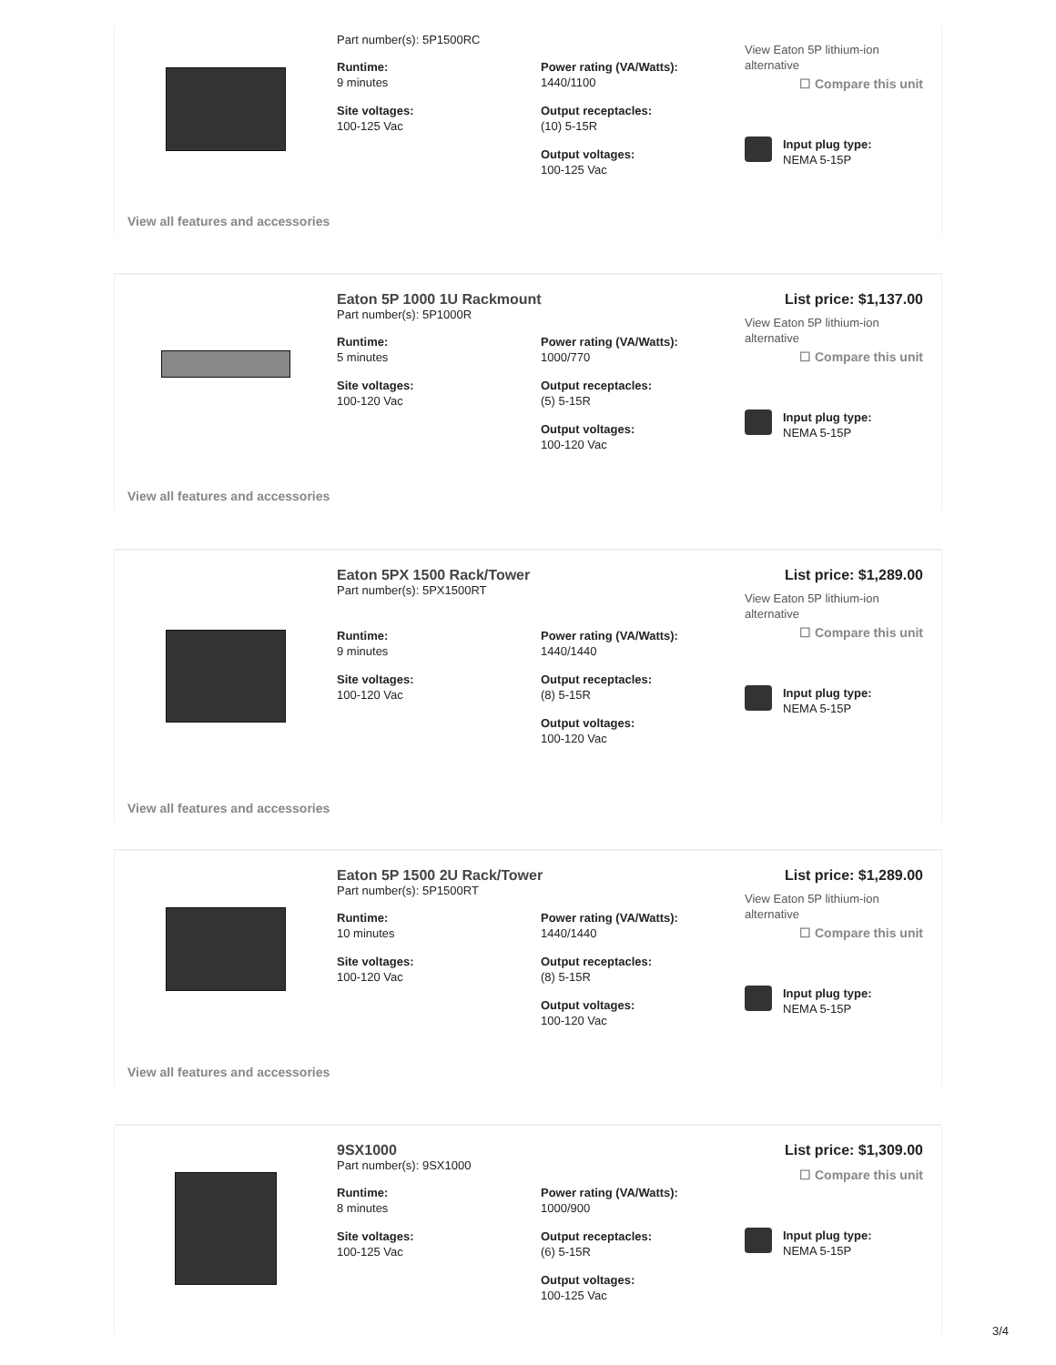Part number(s): 5P1500RC
Runtime:
9 minutes
Power rating (VA/Watts):
1440/1100
Site voltages:
100-125 Vac
Output receptacles:
(10) 5-15R
Output voltages:
100-125 Vac
View Eaton 5P lithium-ion alternative
☐ Compare this unit
Input plug type:
NEMA 5-15P
View all features and accessories
Eaton 5P 1000 1U Rackmount
Part number(s): 5P1000R
Runtime:
5 minutes
Power rating (VA/Watts):
1000/770
Site voltages:
100-120 Vac
Output receptacles:
(5) 5-15R
Output voltages:
100-120 Vac
List price: $1,137.00
View Eaton 5P lithium-ion alternative
☐ Compare this unit
Input plug type:
NEMA 5-15P
View all features and accessories
Eaton 5PX 1500 Rack/Tower
Part number(s): 5PX1500RT
Runtime:
9 minutes
Power rating (VA/Watts):
1440/1440
Site voltages:
100-120 Vac
Output receptacles:
(8) 5-15R
Output voltages:
100-120 Vac
List price: $1,289.00
View Eaton 5P lithium-ion alternative
☐ Compare this unit
Input plug type:
NEMA 5-15P
View all features and accessories
Eaton 5P 1500 2U Rack/Tower
Part number(s): 5P1500RT
Runtime:
10 minutes
Power rating (VA/Watts):
1440/1440
Site voltages:
100-120 Vac
Output receptacles:
(8) 5-15R
Output voltages:
100-120 Vac
List price: $1,289.00
View Eaton 5P lithium-ion alternative
☐ Compare this unit
Input plug type:
NEMA 5-15P
View all features and accessories
9SX1000
Part number(s): 9SX1000
Runtime:
8 minutes
Power rating (VA/Watts):
1000/900
Site voltages:
100-125 Vac
Output receptacles:
(6) 5-15R
Output voltages:
100-125 Vac
List price: $1,309.00
☐ Compare this unit
Input plug type:
NEMA 5-15P
3/4